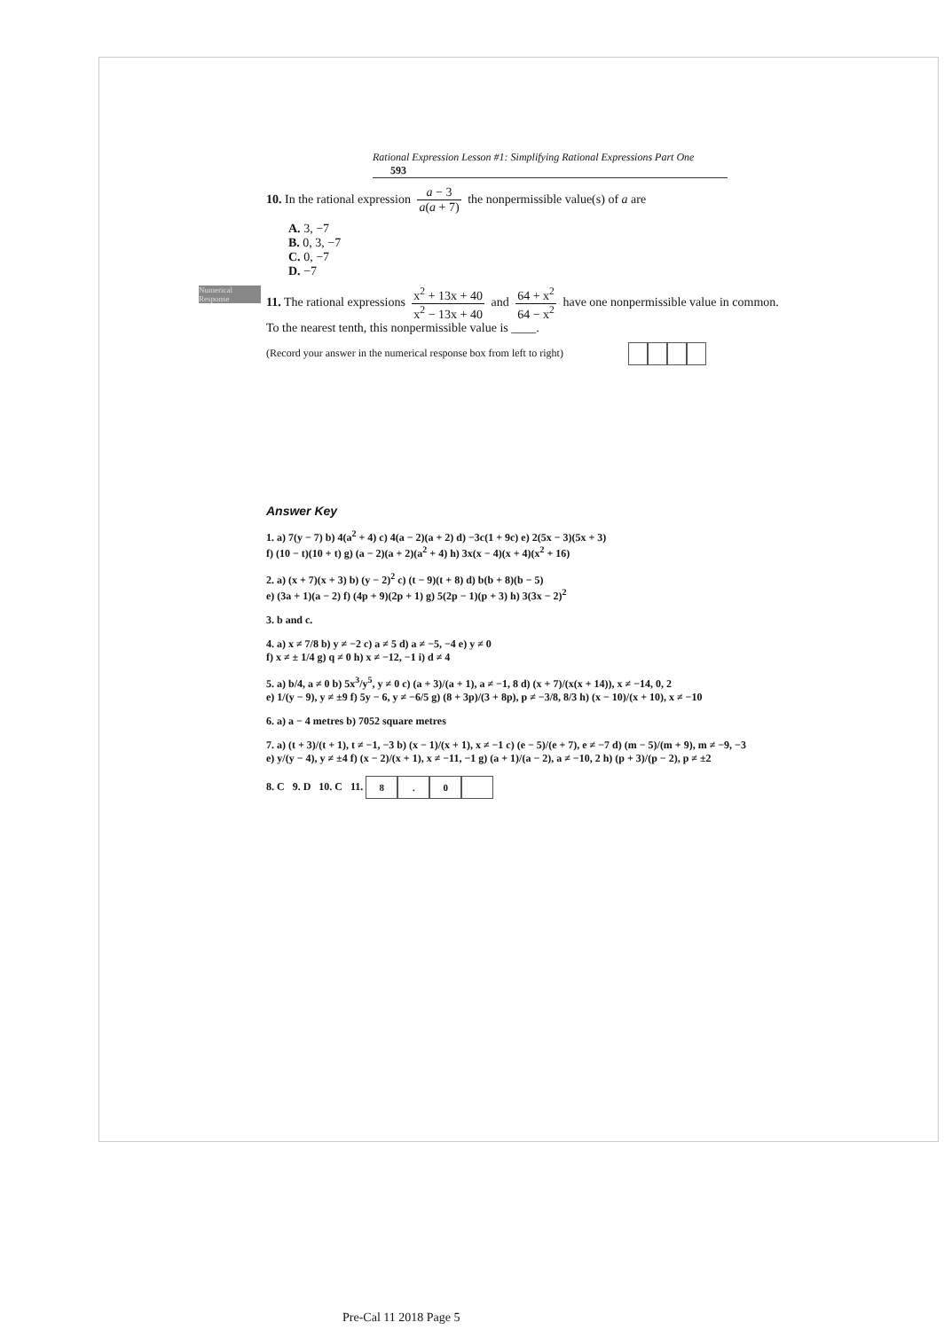Rational Expression Lesson #1: Simplifying Rational Expressions Part One 593
10. In the rational expression a − 3 a(a + 7) the nonpermissible value(s) of a are
A. 3, −7
B. 0, 3, −7
C. 0, −7
D. −7
Numerical Response
11. The rational expressions x<sup>2</sup> + 13x + 40 x<sup>2</sup> − 13x + 40 and 64 + x<sup>2</sup> 64 − x<sup>2</sup> have one nonpermissible value in common.
To the nearest tenth, this nonpermissible value is ____.
(Record your answer in the numerical response box from left to right)
Answer Key
1. a) 7(y − 7) b) 4(a<sup>2</sup> + 4) c) 4(a − 2)(a + 2) d) −3c(1 + 9c) e) 2(5x − 3)(5x + 3)
f) (10 − t)(10 + t) g) (a − 2)(a + 2)(a<sup>2</sup> + 4) h) 3x(x − 4)(x + 4)(x<sup>2</sup> + 16)
2. a) (x + 7)(x + 3) b) (y − 2)<sup>2</sup> c) (t − 9)(t + 8) d) b(b + 8)(b − 5)
e) (3a + 1)(a − 2) f) (4p + 9)(2p + 1) g) 5(2p − 1)(p + 3) h) 3(3x − 2)<sup>2</sup>
3. b and c.
4. a) x ≠ 7/8 b) y ≠ −2 c) a ≠ 5 d) a ≠ −5, −4 e) y ≠ 0
f) x ≠ ± 1/4 g) q ≠ 0 h) x ≠ −12, −1 i) d ≠ 4
5. a) b/4, a ≠ 0 b) 5x<sup>3</sup>/y<sup>5</sup>, y ≠ 0 c) (a + 3)/(a + 1), a ≠ −1, 8 d) (x + 7)/(x(x + 14)), x ≠ −14, 0, 2
e) 1/(y − 9), y ≠ ±9 f) 5y − 6, y ≠ −6/5 g) (8 + 3p)/(3 + 8p), p ≠ −3/8, 8/3 h) (x − 10)/(x + 10), x ≠ −10
6. a) a − 4 metres b) 7052 square metres
7. a) (t + 3)/(t + 1), t ≠ −1, −3 b) (x − 1)/(x + 1), x ≠ −1 c) (e − 5)/(e + 7), e ≠ −7 d) (m − 5)/(m + 9), m ≠ −9, −3
e) y/(y − 4), y ≠ ±4 f) (x − 2)/(x + 1), x ≠ −11, −1 g) (a + 1)/(a − 2), a ≠ −10, 2 h) (p + 3)/(p − 2), p ≠ ±2
8. C 9. D 10. C 11. 8. 0
Pre-Cal 11 2018 Page 5